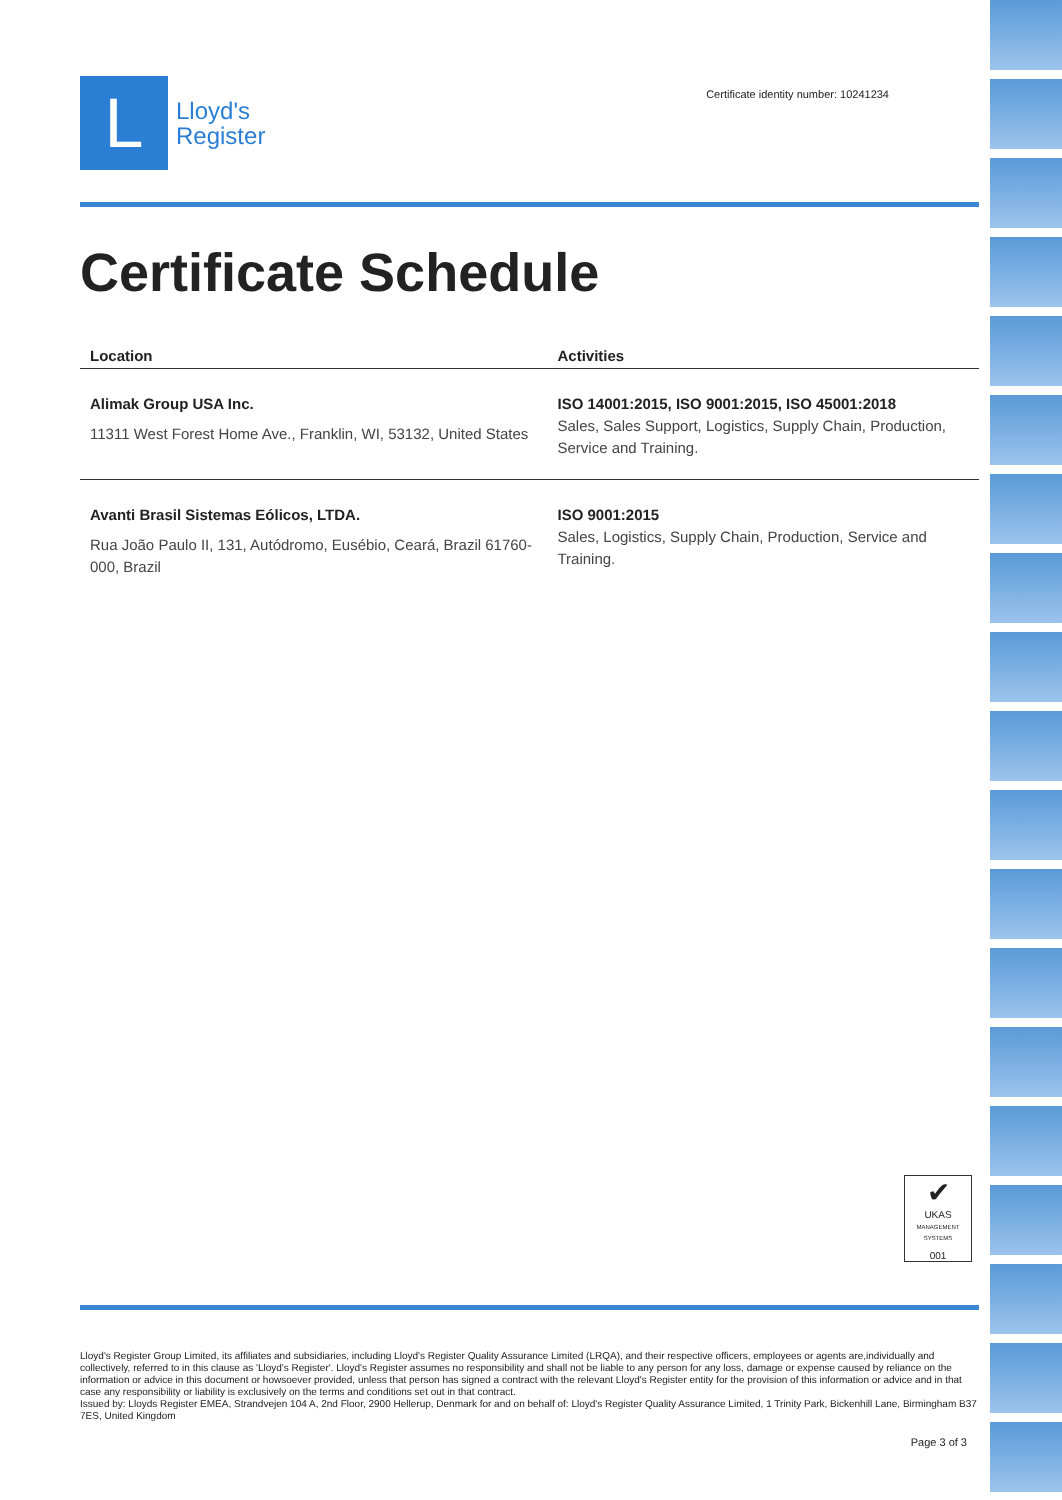L
Lloyd's
Register
Certificate identity number: 10241234
Certificate Schedule
| Location | Activities |
| --- | --- |
| Alimak Group USA Inc. 11311 West Forest Home Ave., Franklin, WI, 53132, United States | ISO 14001:2015, ISO 9001:2015, ISO 45001:2018 Sales, Sales Support, Logistics, Supply Chain, Production, Service and Training. |
| Avanti Brasil Sistemas Eólicos, LTDA. Rua João Paulo II, 131, Autódromo, Eusébio, Ceará, Brazil 61760-000, Brazil | ISO 9001:2015 Sales, Logistics, Supply Chain, Production, Service and Training. |
✔
UKAS
MANAGEMENT SYSTEMS
001
Lloyd's Register Group Limited, its affiliates and subsidiaries, including Lloyd's Register Quality Assurance Limited (LRQA), and their respective officers, employees or agents are,individually and collectively, referred to in this clause as 'Lloyd's Register'. Lloyd's Register assumes no responsibility and shall not be liable to any person for any loss, damage or expense caused by reliance on the information or advice in this document or howsoever provided, unless that person has signed a contract with the relevant Lloyd's Register entity for the provision of this information or advice and in that case any responsibility or liability is exclusively on the terms and conditions set out in that contract.
Issued by: Lloyds Register EMEA, Strandvejen 104 A, 2nd Floor, 2900 Hellerup, Denmark for and on behalf of: Lloyd's Register Quality Assurance Limited, 1 Trinity Park, Bickenhill Lane, Birmingham B37 7ES, United Kingdom
Page 3 of 3